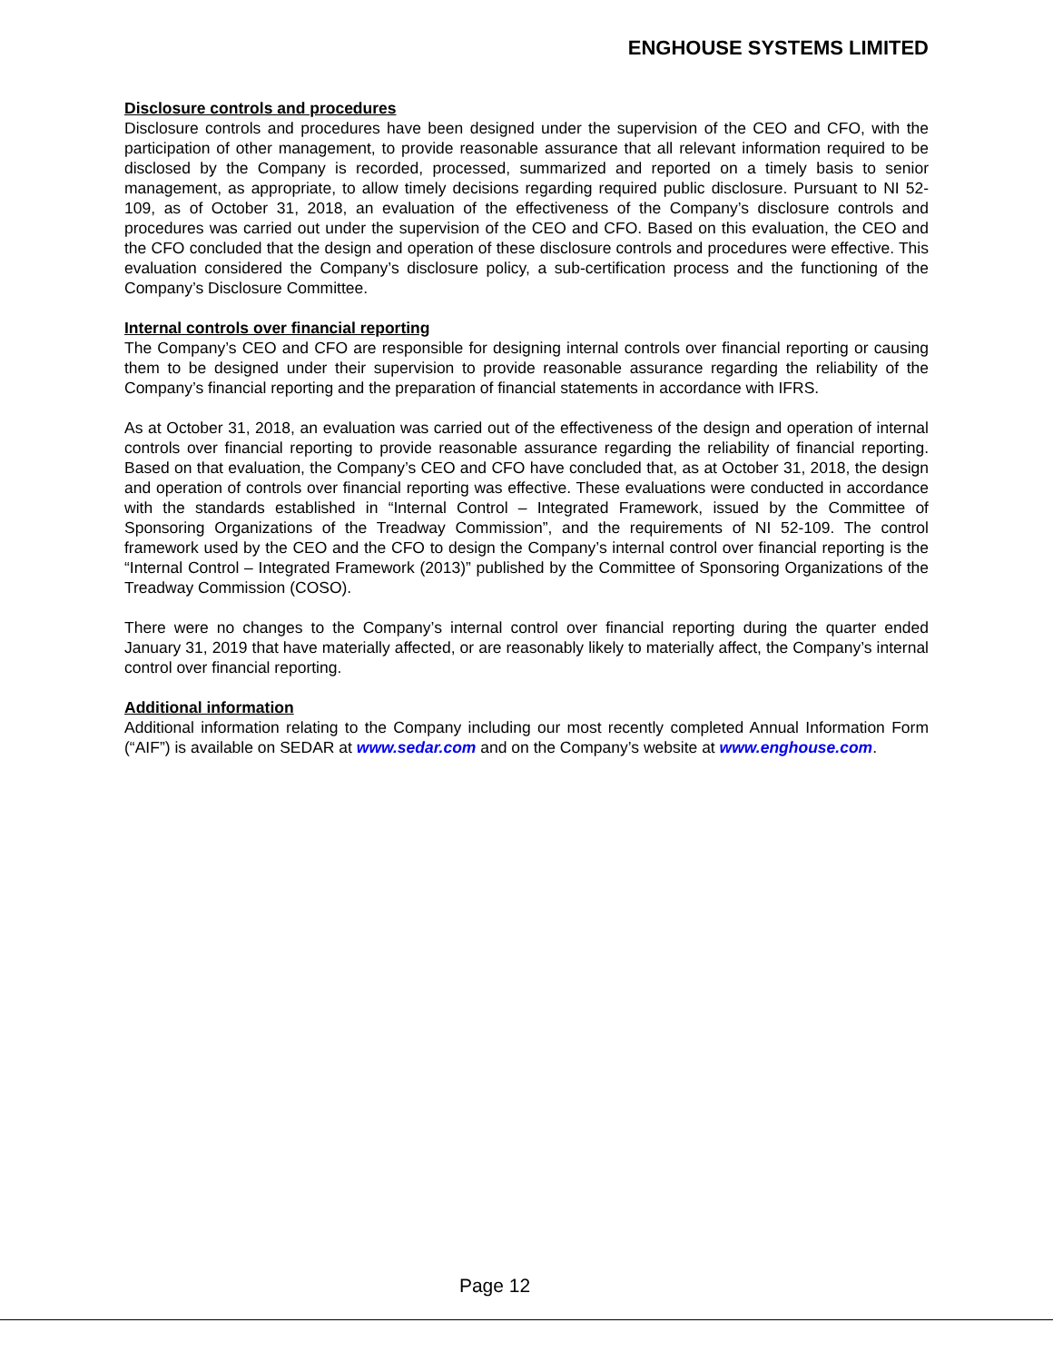ENGHOUSE SYSTEMS LIMITED
Disclosure controls and procedures
Disclosure controls and procedures have been designed under the supervision of the CEO and CFO, with the participation of other management, to provide reasonable assurance that all relevant information required to be disclosed by the Company is recorded, processed, summarized and reported on a timely basis to senior management, as appropriate, to allow timely decisions regarding required public disclosure. Pursuant to NI 52-109, as of October 31, 2018, an evaluation of the effectiveness of the Company’s disclosure controls and procedures was carried out under the supervision of the CEO and CFO. Based on this evaluation, the CEO and the CFO concluded that the design and operation of these disclosure controls and procedures were effective. This evaluation considered the Company’s disclosure policy, a sub-certification process and the functioning of the Company’s Disclosure Committee.
Internal controls over financial reporting
The Company’s CEO and CFO are responsible for designing internal controls over financial reporting or causing them to be designed under their supervision to provide reasonable assurance regarding the reliability of the Company’s financial reporting and the preparation of financial statements in accordance with IFRS.
As at October 31, 2018, an evaluation was carried out of the effectiveness of the design and operation of internal controls over financial reporting to provide reasonable assurance regarding the reliability of financial reporting. Based on that evaluation, the Company’s CEO and CFO have concluded that, as at October 31, 2018, the design and operation of controls over financial reporting was effective. These evaluations were conducted in accordance with the standards established in “Internal Control – Integrated Framework, issued by the Committee of Sponsoring Organizations of the Treadway Commission”, and the requirements of NI 52-109. The control framework used by the CEO and the CFO to design the Company’s internal control over financial reporting is the “Internal Control – Integrated Framework (2013)” published by the Committee of Sponsoring Organizations of the Treadway Commission (COSO).
There were no changes to the Company’s internal control over financial reporting during the quarter ended January 31, 2019 that have materially affected, or are reasonably likely to materially affect, the Company’s internal control over financial reporting.
Additional information
Additional information relating to the Company including our most recently completed Annual Information Form (“AIF”) is available on SEDAR at www.sedar.com and on the Company’s website at www.enghouse.com.
Page 12